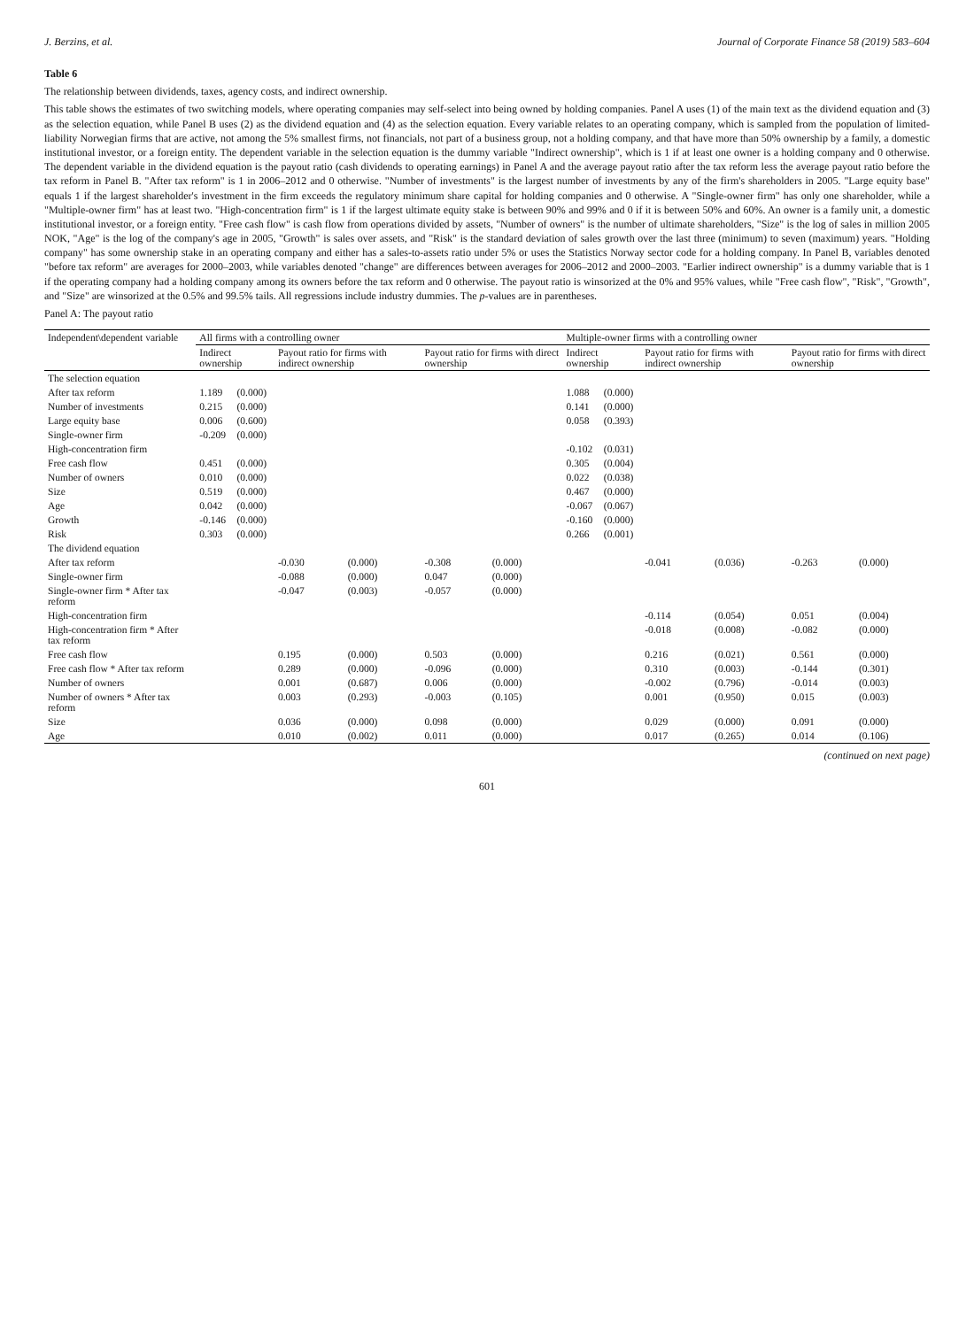J. Berzins, et al. Journal of Corporate Finance 58 (2019) 583–604
Table 6
The relationship between dividends, taxes, agency costs, and indirect ownership.
This table shows the estimates of two switching models, where operating companies may self-select into being owned by holding companies. Panel A uses (1) of the main text as the dividend equation and (3) as the selection equation, while Panel B uses (2) as the dividend equation and (4) as the selection equation. Every variable relates to an operating company, which is sampled from the population of limited-liability Norwegian firms that are active, not among the 5% smallest firms, not financials, not part of a business group, not a holding company, and that have more than 50% ownership by a family, a domestic institutional investor, or a foreign entity. The dependent variable in the selection equation is the dummy variable "Indirect ownership", which is 1 if at least one owner is a holding company and 0 otherwise. The dependent variable in the dividend equation is the payout ratio (cash dividends to operating earnings) in Panel A and the average payout ratio after the tax reform less the average payout ratio before the tax reform in Panel B. "After tax reform" is 1 in 2006–2012 and 0 otherwise. "Number of investments" is the largest number of investments by any of the firm's shareholders in 2005. "Large equity base" equals 1 if the largest shareholder's investment in the firm exceeds the regulatory minimum share capital for holding companies and 0 otherwise. A "Single-owner firm" has only one shareholder, while a "Multiple-owner firm" has at least two. "High-concentration firm" is 1 if the largest ultimate equity stake is between 90% and 99% and 0 if it is between 50% and 60%. An owner is a family unit, a domestic institutional investor, or a foreign entity. "Free cash flow" is cash flow from operations divided by assets, "Number of owners" is the number of ultimate shareholders, "Size" is the log of sales in million 2005 NOK, "Age" is the log of the company's age in 2005, "Growth" is sales over assets, and "Risk" is the standard deviation of sales growth over the last three (minimum) to seven (maximum) years. "Holding company" has some ownership stake in an operating company and either has a sales-to-assets ratio under 5% or uses the Statistics Norway sector code for a holding company. In Panel B, variables denoted "before tax reform" are averages for 2000–2003, while variables denoted "change" are differences between averages for 2006–2012 and 2000–2003. "Earlier indirect ownership" is a dummy variable that is 1 if the operating company had a holding company among its owners before the tax reform and 0 otherwise. The payout ratio is winsorized at the 0% and 95% values, while "Free cash flow", "Risk", "Growth", and "Size" are winsorized at the 0.5% and 99.5% tails. All regressions include industry dummies. The p-values are in parentheses.
Panel A: The payout ratio
| Independent\dependent variable | All firms with a controlling owner | | | | | | Multiple-owner firms with a controlling owner | | | | | |
| --- | --- | --- | --- | --- | --- | --- | --- | --- | --- | --- | --- | --- |
| | Indirect ownership | | Payout ratio for firms with indirect ownership | | Payout ratio for firms with direct ownership | | Indirect ownership | | Payout ratio for firms with indirect ownership | | Payout ratio for firms with direct ownership | |
| The selection equation | | | | | | | | | | | | |
| After tax reform | 1.189 | (0.000) | | | | | 1.088 | (0.000) | | | | |
| Number of investments | 0.215 | (0.000) | | | | | 0.141 | (0.000) | | | | |
| Large equity base | 0.006 | (0.600) | | | | | 0.058 | (0.393) | | | | |
| Single-owner firm | -0.209 | (0.000) | | | | | | | | | | |
| High-concentration firm | | | | | | | -0.102 | (0.031) | | | | |
| Free cash flow | 0.451 | (0.000) | | | | | 0.305 | (0.004) | | | | |
| Number of owners | 0.010 | (0.000) | | | | | 0.022 | (0.038) | | | | |
| Size | 0.519 | (0.000) | | | | | 0.467 | (0.000) | | | | |
| Age | 0.042 | (0.000) | | | | | -0.067 | (0.067) | | | | |
| Growth | -0.146 | (0.000) | | | | | -0.160 | (0.000) | | | | |
| Risk | 0.303 | (0.000) | | | | | 0.266 | (0.001) | | | | |
| The dividend equation | | | | | | | | | | | | |
| After tax reform | | | -0.030 | (0.000) | -0.308 | (0.000) | | | -0.041 | (0.036) | -0.263 | (0.000) |
| Single-owner firm | | | -0.088 | (0.000) | 0.047 | (0.000) | | | | | | |
| Single-owner firm * After tax reform | | | -0.047 | (0.003) | -0.057 | (0.000) | | | | | | |
| High-concentration firm | | | | | | | | | -0.114 | (0.054) | 0.051 | (0.004) |
| High-concentration firm * After tax reform | | | | | | | | | -0.018 | (0.008) | -0.082 | (0.000) |
| Free cash flow | | | 0.195 | (0.000) | 0.503 | (0.000) | | | 0.216 | (0.021) | 0.561 | (0.000) |
| Free cash flow * After tax reform | | | 0.289 | (0.000) | -0.096 | (0.000) | | | 0.310 | (0.003) | -0.144 | (0.301) |
| Number of owners | | | 0.001 | (0.687) | 0.006 | (0.000) | | | -0.002 | (0.796) | -0.014 | (0.003) |
| Number of owners * After tax reform | | | 0.003 | (0.293) | -0.003 | (0.105) | | | 0.001 | (0.950) | 0.015 | (0.003) |
| Size | | | 0.036 | (0.000) | 0.098 | (0.000) | | | 0.029 | (0.000) | 0.091 | (0.000) |
| Age | | | 0.010 | (0.002) | 0.011 | (0.000) | | | 0.017 | (0.265) | 0.014 | (0.106) |
(continued on next page)
601